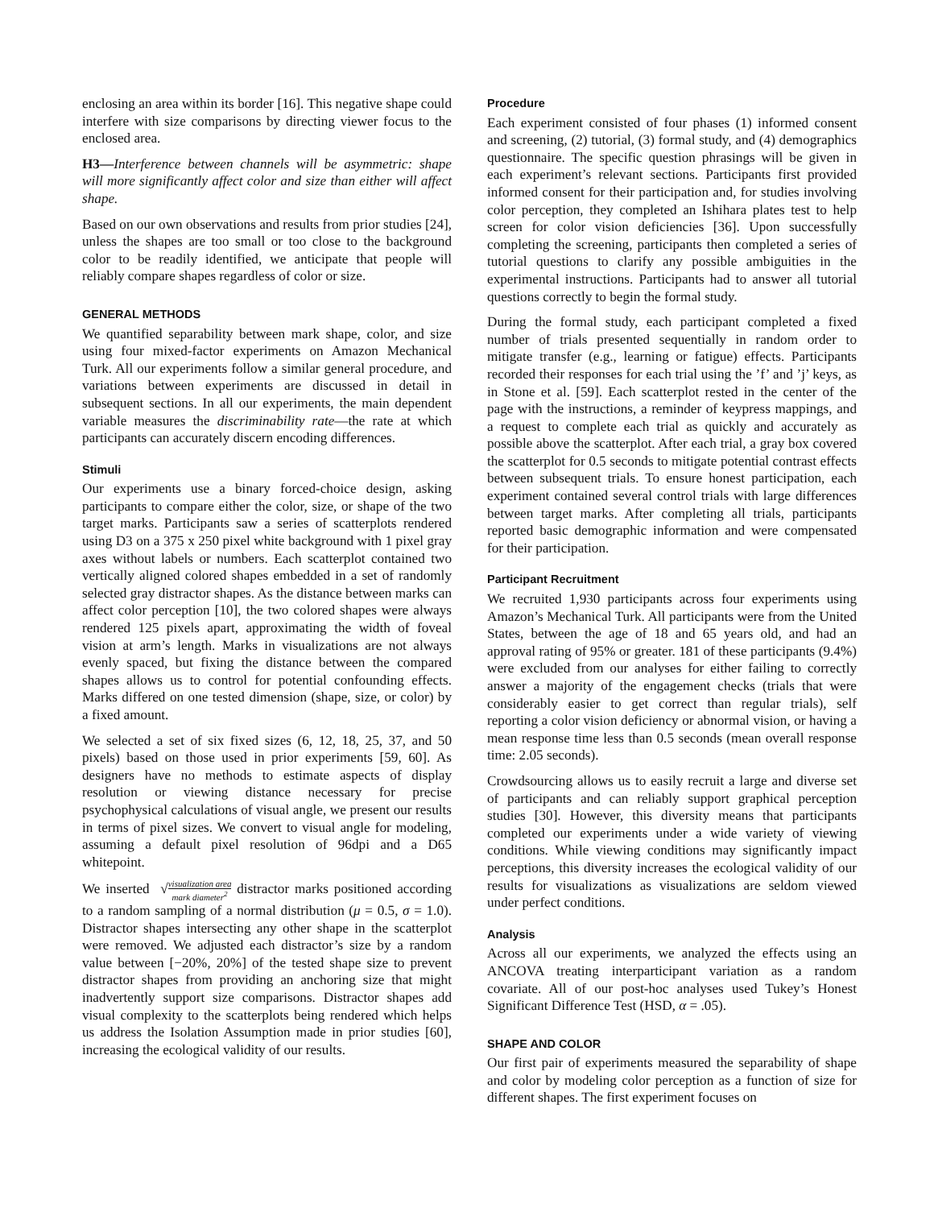enclosing an area within its border [16]. This negative shape could interfere with size comparisons by directing viewer focus to the enclosed area.
H3—Interference between channels will be asymmetric: shape will more significantly affect color and size than either will affect shape.
Based on our own observations and results from prior studies [24], unless the shapes are too small or too close to the background color to be readily identified, we anticipate that people will reliably compare shapes regardless of color or size.
GENERAL METHODS
We quantified separability between mark shape, color, and size using four mixed-factor experiments on Amazon Mechanical Turk. All our experiments follow a similar general procedure, and variations between experiments are discussed in detail in subsequent sections. In all our experiments, the main dependent variable measures the discriminability rate—the rate at which participants can accurately discern encoding differences.
Stimuli
Our experiments use a binary forced-choice design, asking participants to compare either the color, size, or shape of the two target marks. Participants saw a series of scatterplots rendered using D3 on a 375 x 250 pixel white background with 1 pixel gray axes without labels or numbers. Each scatterplot contained two vertically aligned colored shapes embedded in a set of randomly selected gray distractor shapes. As the distance between marks can affect color perception [10], the two colored shapes were always rendered 125 pixels apart, approximating the width of foveal vision at arm’s length. Marks in visualizations are not always evenly spaced, but fixing the distance between the compared shapes allows us to control for potential confounding effects. Marks differed on one tested dimension (shape, size, or color) by a fixed amount.
We selected a set of six fixed sizes (6, 12, 18, 25, 37, and 50 pixels) based on those used in prior experiments [59, 60]. As designers have no methods to estimate aspects of display resolution or viewing distance necessary for precise psychophysical calculations of visual angle, we present our results in terms of pixel sizes. We convert to visual angle for modeling, assuming a default pixel resolution of 96dpi and a D65 whitepoint.
We inserted √visualization area mark diameter<sup>2</sup> distractor marks positioned according to a random sampling of a normal distribution (μ = 0.5, σ = 1.0). Distractor shapes intersecting any other shape in the scatterplot were removed. We adjusted each distractor’s size by a random value between [−20%, 20%] of the tested shape size to prevent distractor shapes from providing an anchoring size that might inadvertently support size comparisons. Distractor shapes add visual complexity to the scatterplots being rendered which helps us address the Isolation Assumption made in prior studies [60], increasing the ecological validity of our results.
Procedure
Each experiment consisted of four phases (1) informed consent and screening, (2) tutorial, (3) formal study, and (4) demographics questionnaire. The specific question phrasings will be given in each experiment’s relevant sections. Participants first provided informed consent for their participation and, for studies involving color perception, they completed an Ishihara plates test to help screen for color vision deficiencies [36]. Upon successfully completing the screening, participants then completed a series of tutorial questions to clarify any possible ambiguities in the experimental instructions. Participants had to answer all tutorial questions correctly to begin the formal study.
During the formal study, each participant completed a fixed number of trials presented sequentially in random order to mitigate transfer (e.g., learning or fatigue) effects. Participants recorded their responses for each trial using the ’f’ and ’j’ keys, as in Stone et al. [59]. Each scatterplot rested in the center of the page with the instructions, a reminder of keypress mappings, and a request to complete each trial as quickly and accurately as possible above the scatterplot. After each trial, a gray box covered the scatterplot for 0.5 seconds to mitigate potential contrast effects between subsequent trials. To ensure honest participation, each experiment contained several control trials with large differences between target marks. After completing all trials, participants reported basic demographic information and were compensated for their participation.
Participant Recruitment
We recruited 1,930 participants across four experiments using Amazon’s Mechanical Turk. All participants were from the United States, between the age of 18 and 65 years old, and had an approval rating of 95% or greater. 181 of these participants (9.4%) were excluded from our analyses for either failing to correctly answer a majority of the engagement checks (trials that were considerably easier to get correct than regular trials), self reporting a color vision deficiency or abnormal vision, or having a mean response time less than 0.5 seconds (mean overall response time: 2.05 seconds).
Crowdsourcing allows us to easily recruit a large and diverse set of participants and can reliably support graphical perception studies [30]. However, this diversity means that participants completed our experiments under a wide variety of viewing conditions. While viewing conditions may significantly impact perceptions, this diversity increases the ecological validity of our results for visualizations as visualizations are seldom viewed under perfect conditions.
Analysis
Across all our experiments, we analyzed the effects using an ANCOVA treating interparticipant variation as a random covariate. All of our post-hoc analyses used Tukey’s Honest Significant Difference Test (HSD, α = .05).
SHAPE AND COLOR
Our first pair of experiments measured the separability of shape and color by modeling color perception as a function of size for different shapes. The first experiment focuses on